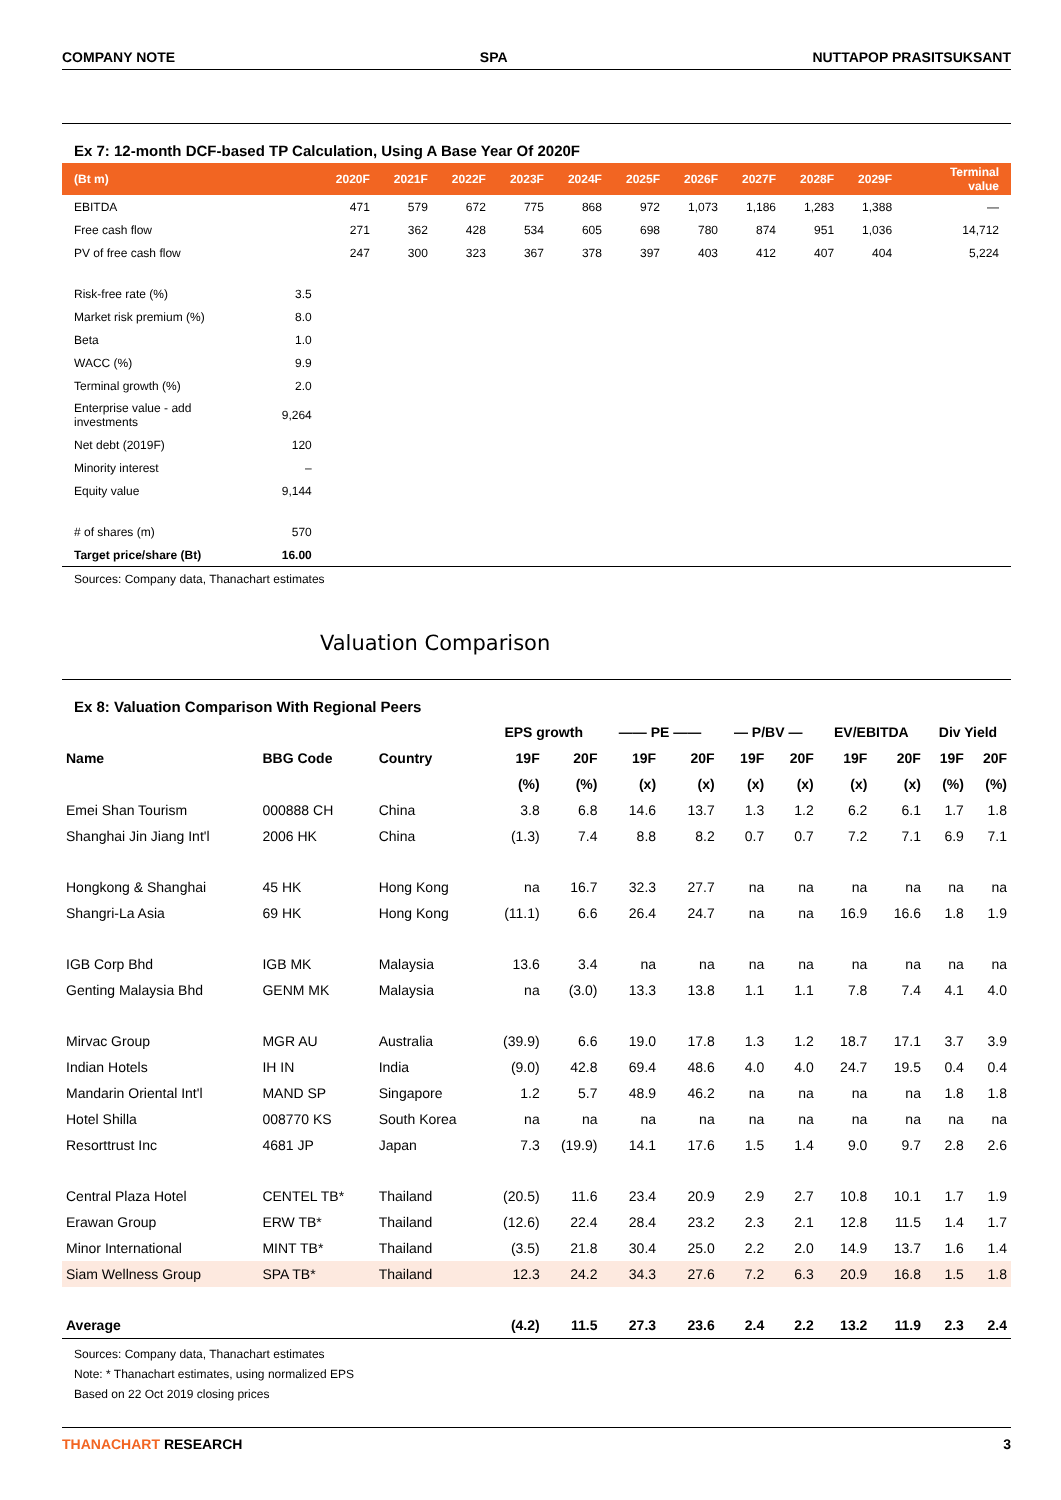COMPANY NOTE SPA NUTTAPOP PRASITSUKSANT
Ex 7: 12-month DCF-based TP Calculation, Using A Base Year Of 2020F
| (Bt m) | | 2020F | 2021F | 2022F | 2023F | 2024F | 2025F | 2026F | 2027F | 2028F | 2029F | Terminal value |
| --- | --- | --- | --- | --- | --- | --- | --- | --- | --- | --- | --- | --- |
| EBITDA | | 471 | 579 | 672 | 775 | 868 | 972 | 1,073 | 1,186 | 1,283 | 1,388 | — |
| Free cash flow | | 271 | 362 | 428 | 534 | 605 | 698 | 780 | 874 | 951 | 1,036 | 14,712 |
| PV of free cash flow | | 247 | 300 | 323 | 367 | 378 | 397 | 403 | 412 | 407 | 404 | 5,224 |
| Risk-free rate (%) | 3.5 | | | | | | | | | | | |
| Market risk premium (%) | 8.0 | | | | | | | | | | | |
| Beta | 1.0 | | | | | | | | | | | |
| WACC (%) | 9.9 | | | | | | | | | | | |
| Terminal growth (%) | 2.0 | | | | | | | | | | | |
| Enterprise value - add investments | 9,264 | | | | | | | | | | | |
| Net debt (2019F) | 120 | | | | | | | | | | | |
| Minority interest | – | | | | | | | | | | | |
| Equity value | 9,144 | | | | | | | | | | | |
| # of shares (m) | 570 | | | | | | | | | | | |
| Target price/share (Bt) | 16.00 | | | | | | | | | | | |
Sources: Company data, Thanachart estimates
Valuation Comparison
Ex 8: Valuation Comparison With Regional Peers
| | | | EPS growth | | —— PE —— | | — P/BV — | | EV/EBITDA | | Div Yield | |
| --- | --- | --- | --- | --- | --- | --- | --- | --- | --- | --- | --- | --- |
| Name | BBG Code | Country | 19F | 20F | 19F | 20F | 19F | 20F | 19F | 20F | 19F | 20F |
| | | | (%) | (%) | (x) | (x) | (x) | (x) | (x) | (x) | (%) | (%) |
| Emei Shan Tourism | 000888 CH | China | 3.8 | 6.8 | 14.6 | 13.7 | 1.3 | 1.2 | 6.2 | 6.1 | 1.7 | 1.8 |
| Shanghai Jin Jiang Int'l | 2006 HK | China | (1.3) | 7.4 | 8.8 | 8.2 | 0.7 | 0.7 | 7.2 | 7.1 | 6.9 | 7.1 |
| Hongkong & Shanghai | 45 HK | Hong Kong | na | 16.7 | 32.3 | 27.7 | na | na | na | na | na | na |
| Shangri-La Asia | 69 HK | Hong Kong | (11.1) | 6.6 | 26.4 | 24.7 | na | na | 16.9 | 16.6 | 1.8 | 1.9 |
| IGB Corp Bhd | IGB MK | Malaysia | 13.6 | 3.4 | na | na | na | na | na | na | na | na |
| Genting Malaysia Bhd | GENM MK | Malaysia | na | (3.0) | 13.3 | 13.8 | 1.1 | 1.1 | 7.8 | 7.4 | 4.1 | 4.0 |
| Mirvac Group | MGR AU | Australia | (39.9) | 6.6 | 19.0 | 17.8 | 1.3 | 1.2 | 18.7 | 17.1 | 3.7 | 3.9 |
| Indian Hotels | IH IN | India | (9.0) | 42.8 | 69.4 | 48.6 | 4.0 | 4.0 | 24.7 | 19.5 | 0.4 | 0.4 |
| Mandarin Oriental Int'l | MAND SP | Singapore | 1.2 | 5.7 | 48.9 | 46.2 | na | na | na | na | 1.8 | 1.8 |
| Hotel Shilla | 008770 KS | South Korea | na | na | na | na | na | na | na | na | na | na |
| Resorttrust Inc | 4681 JP | Japan | 7.3 | (19.9) | 14.1 | 17.6 | 1.5 | 1.4 | 9.0 | 9.7 | 2.8 | 2.6 |
| Central Plaza Hotel | CENTEL TB* | Thailand | (20.5) | 11.6 | 23.4 | 20.9 | 2.9 | 2.7 | 10.8 | 10.1 | 1.7 | 1.9 |
| Erawan Group | ERW TB* | Thailand | (12.6) | 22.4 | 28.4 | 23.2 | 2.3 | 2.1 | 12.8 | 11.5 | 1.4 | 1.7 |
| Minor International | MINT TB* | Thailand | (3.5) | 21.8 | 30.4 | 25.0 | 2.2 | 2.0 | 14.9 | 13.7 | 1.6 | 1.4 |
| Siam Wellness Group | SPA TB* | Thailand | 12.3 | 24.2 | 34.3 | 27.6 | 7.2 | 6.3 | 20.9 | 16.8 | 1.5 | 1.8 |
| Average | | | (4.2) | 11.5 | 27.3 | 23.6 | 2.4 | 2.2 | 13.2 | 11.9 | 2.3 | 2.4 |
Sources: Company data, Thanachart estimates
Note: * Thanachart estimates, using normalized EPS
Based on 22 Oct 2019 closing prices
THANACHART RESEARCH 3